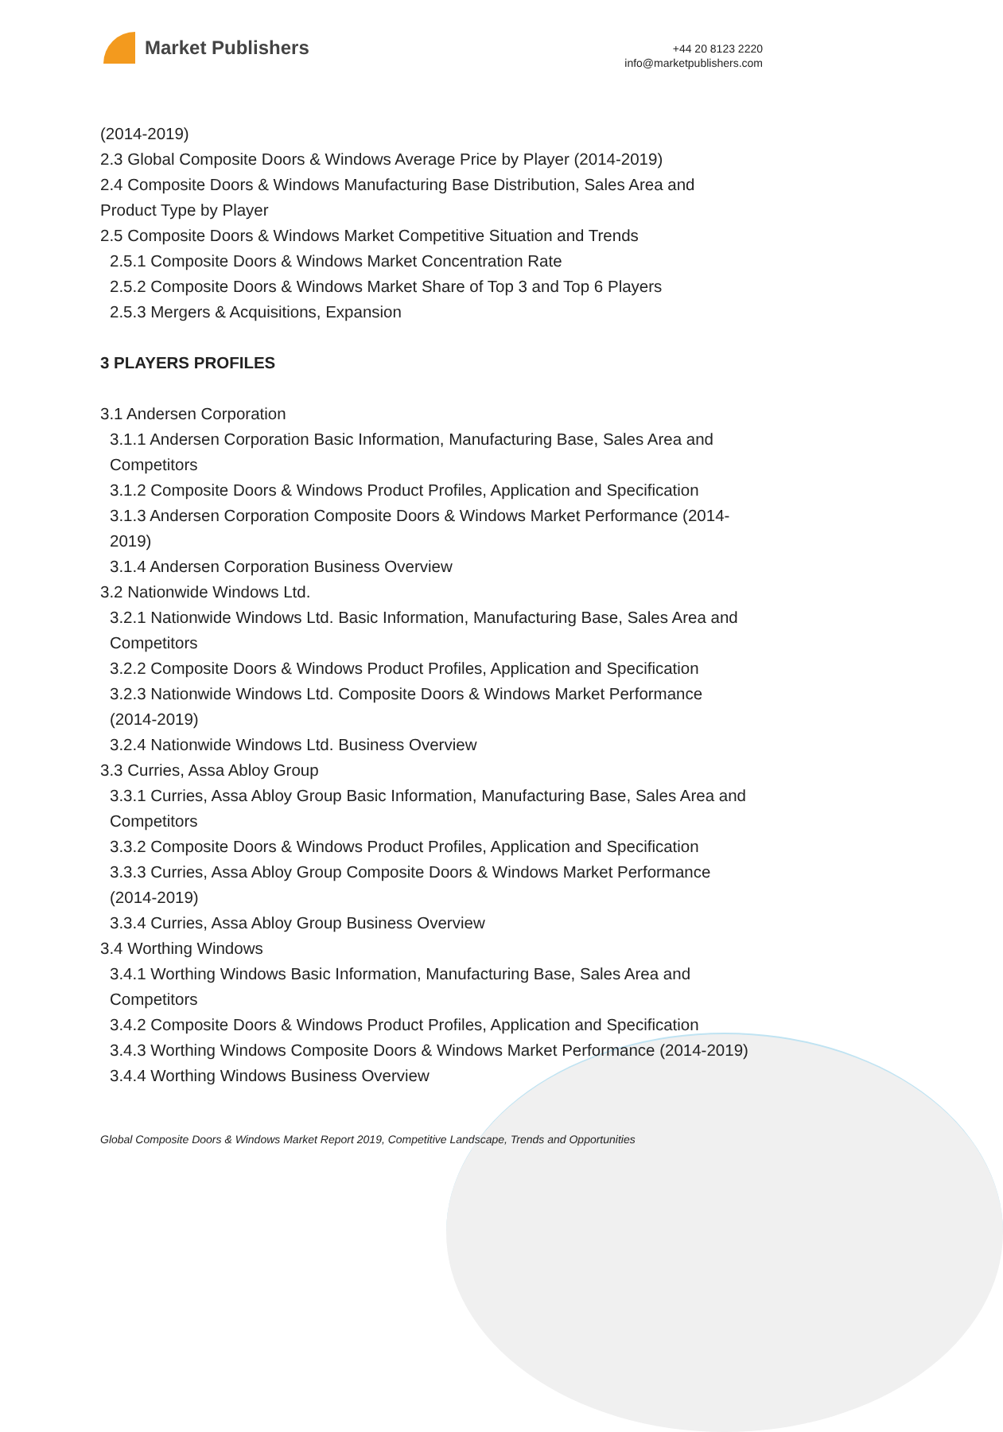Market Publishers
+44 20 8123 2220
info@marketpublishers.com
(2014-2019)
2.3 Global Composite Doors & Windows Average Price by Player (2014-2019)
2.4 Composite Doors & Windows Manufacturing Base Distribution, Sales Area and Product Type by Player
2.5 Composite Doors & Windows Market Competitive Situation and Trends
2.5.1 Composite Doors & Windows Market Concentration Rate
2.5.2 Composite Doors & Windows Market Share of Top 3 and Top 6 Players
2.5.3 Mergers & Acquisitions, Expansion
3 PLAYERS PROFILES
3.1 Andersen Corporation
3.1.1 Andersen Corporation Basic Information, Manufacturing Base, Sales Area and Competitors
3.1.2 Composite Doors & Windows Product Profiles, Application and Specification
3.1.3 Andersen Corporation Composite Doors & Windows Market Performance (2014-2019)
3.1.4 Andersen Corporation Business Overview
3.2 Nationwide Windows Ltd.
3.2.1 Nationwide Windows Ltd. Basic Information, Manufacturing Base, Sales Area and Competitors
3.2.2 Composite Doors & Windows Product Profiles, Application and Specification
3.2.3 Nationwide Windows Ltd. Composite Doors & Windows Market Performance (2014-2019)
3.2.4 Nationwide Windows Ltd. Business Overview
3.3 Curries, Assa Abloy Group
3.3.1 Curries, Assa Abloy Group Basic Information, Manufacturing Base, Sales Area and Competitors
3.3.2 Composite Doors & Windows Product Profiles, Application and Specification
3.3.3 Curries, Assa Abloy Group Composite Doors & Windows Market Performance (2014-2019)
3.3.4 Curries, Assa Abloy Group Business Overview
3.4 Worthing Windows
3.4.1 Worthing Windows Basic Information, Manufacturing Base, Sales Area and Competitors
3.4.2 Composite Doors & Windows Product Profiles, Application and Specification
3.4.3 Worthing Windows Composite Doors & Windows Market Performance (2014-2019)
3.4.4 Worthing Windows Business Overview
Global Composite Doors & Windows Market Report 2019, Competitive Landscape, Trends and Opportunities